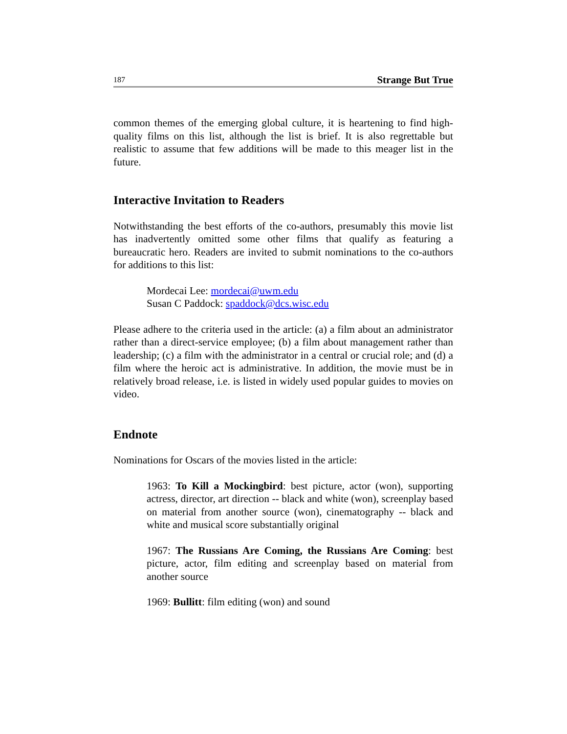187 Strange But True
common themes of the emerging global culture, it is heartening to find high-quality films on this list, although the list is brief. It is also regrettable but realistic to assume that few additions will be made to this meager list in the future.
Interactive Invitation to Readers
Notwithstanding the best efforts of the co-authors, presumably this movie list has inadvertently omitted some other films that qualify as featuring a bureaucratic hero. Readers are invited to submit nominations to the co-authors for additions to this list:
Mordecai Lee: mordecai@uwm.edu
Susan C Paddock: spaddock@dcs.wisc.edu
Please adhere to the criteria used in the article: (a) a film about an administrator rather than a direct-service employee; (b) a film about management rather than leadership; (c) a film with the administrator in a central or crucial role; and (d) a film where the heroic act is administrative. In addition, the movie must be in relatively broad release, i.e. is listed in widely used popular guides to movies on video.
Endnote
Nominations for Oscars of the movies listed in the article:
1963: To Kill a Mockingbird: best picture, actor (won), supporting actress, director, art direction -- black and white (won), screenplay based on material from another source (won), cinematography -- black and white and musical score substantially original
1967: The Russians Are Coming, the Russians Are Coming: best picture, actor, film editing and screenplay based on material from another source
1969: Bullitt: film editing (won) and sound